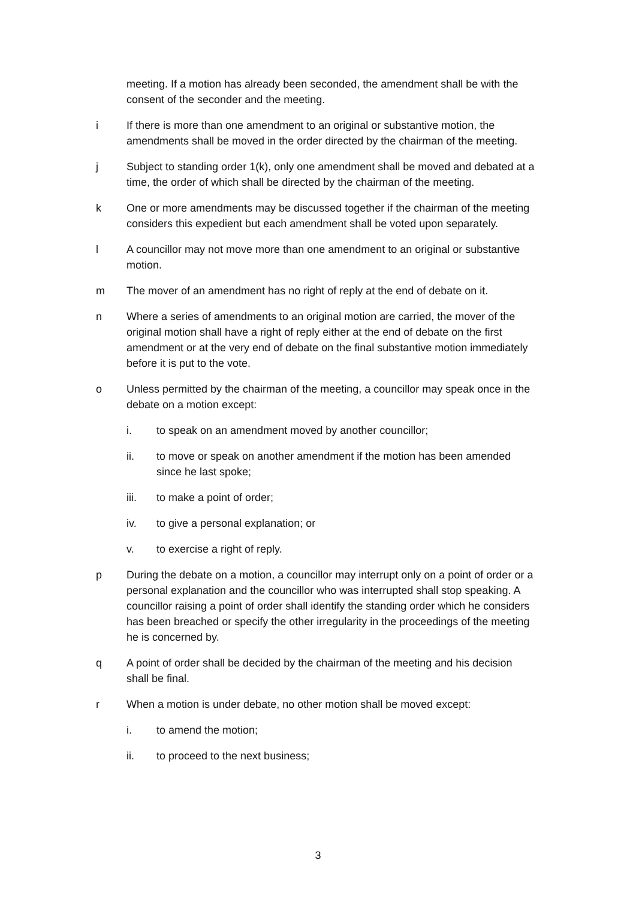meeting. If a motion has already been seconded, the amendment shall be with the consent of the seconder and the meeting.
i If there is more than one amendment to an original or substantive motion, the amendments shall be moved in the order directed by the chairman of the meeting.
j Subject to standing order 1(k), only one amendment shall be moved and debated at a time, the order of which shall be directed by the chairman of the meeting.
k One or more amendments may be discussed together if the chairman of the meeting considers this expedient but each amendment shall be voted upon separately.
l A councillor may not move more than one amendment to an original or substantive motion.
m The mover of an amendment has no right of reply at the end of debate on it.
n Where a series of amendments to an original motion are carried, the mover of the original motion shall have a right of reply either at the end of debate on the first amendment or at the very end of debate on the final substantive motion immediately before it is put to the vote.
o Unless permitted by the chairman of the meeting, a councillor may speak once in the debate on a motion except:
i. to speak on an amendment moved by another councillor;
ii. to move or speak on another amendment if the motion has been amended since he last spoke;
iii. to make a point of order;
iv. to give a personal explanation; or
v. to exercise a right of reply.
p During the debate on a motion, a councillor may interrupt only on a point of order or a personal explanation and the councillor who was interrupted shall stop speaking. A councillor raising a point of order shall identify the standing order which he considers has been breached or specify the other irregularity in the proceedings of the meeting he is concerned by.
q A point of order shall be decided by the chairman of the meeting and his decision shall be final.
r When a motion is under debate, no other motion shall be moved except:
i. to amend the motion;
ii. to proceed to the next business;
3